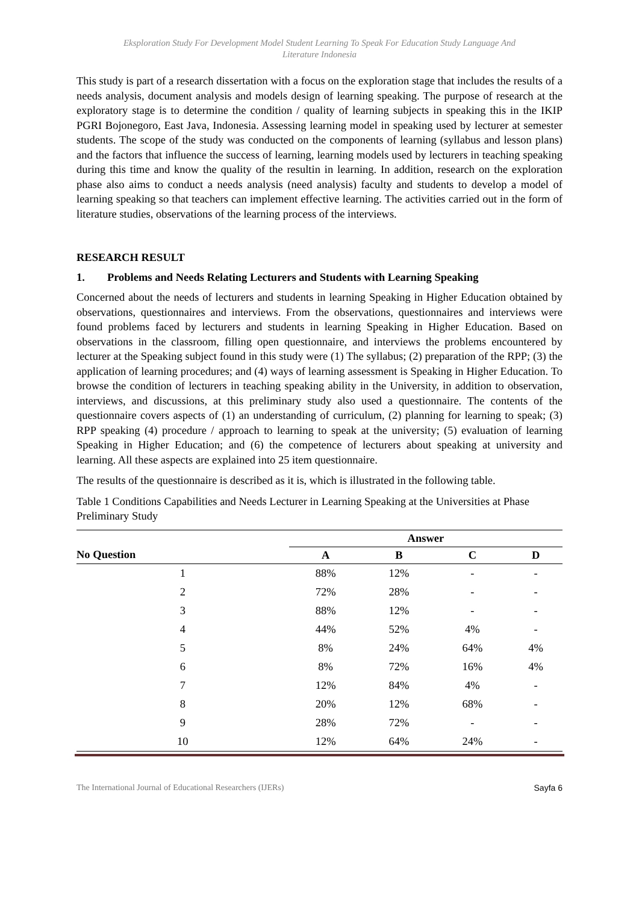Eksploration Study For Development Model Student Learning To Speak For Education Study Language And
Literature Indonesia
This study is part of a research dissertation with a focus on the exploration stage that includes the results of a needs analysis, document analysis and models design of learning speaking. The purpose of research at the exploratory stage is to determine the condition / quality of learning subjects in speaking this in the IKIP PGRI Bojonegoro, East Java, Indonesia. Assessing learning model in speaking used by lecturer at semester students. The scope of the study was conducted on the components of learning (syllabus and lesson plans) and the factors that influence the success of learning, learning models used by lecturers in teaching speaking during this time and know the quality of the resultin in learning. In addition, research on the exploration phase also aims to conduct a needs analysis (need analysis) faculty and students to develop a model of learning speaking so that teachers can implement effective learning. The activities carried out in the form of literature studies, observations of the learning process of the interviews.
RESEARCH RESULT
1. Problems and Needs Relating Lecturers and Students with Learning Speaking
Concerned about the needs of lecturers and students in learning Speaking in Higher Education obtained by observations, questionnaires and interviews. From the observations, questionnaires and interviews were found problems faced by lecturers and students in learning Speaking in Higher Education. Based on observations in the classroom, filling open questionnaire, and interviews the problems encountered by lecturer at the Speaking subject found in this study were (1) The syllabus; (2) preparation of the RPP; (3) the application of learning procedures; and (4) ways of learning assessment is Speaking in Higher Education. To browse the condition of lecturers in teaching speaking ability in the University, in addition to observation, interviews, and discussions, at this preliminary study also used a questionnaire. The contents of the questionnaire covers aspects of (1) an understanding of curriculum, (2) planning for learning to speak; (3) RPP speaking (4) procedure / approach to learning to speak at the university; (5) evaluation of learning Speaking in Higher Education; and (6) the competence of lecturers about speaking at university and learning. All these aspects are explained into 25 item questionnaire.
The results of the questionnaire is described as it is, which is illustrated in the following table.
Table 1 Conditions Capabilities and Needs Lecturer in Learning Speaking at the Universities at Phase Preliminary Study
| | Answer | | | |
| --- | --- | --- | --- | --- |
| No Question | A | B | C | D |
| 1 | 88% | 12% | - | - |
| 2 | 72% | 28% | - | - |
| 3 | 88% | 12% | - | - |
| 4 | 44% | 52% | 4% | - |
| 5 | 8% | 24% | 64% | 4% |
| 6 | 8% | 72% | 16% | 4% |
| 7 | 12% | 84% | 4% | - |
| 8 | 20% | 12% | 68% | - |
| 9 | 28% | 72% | - | - |
| 10 | 12% | 64% | 24% | - |
The International Journal of Educational Researchers (IJERs) Sayfa 6